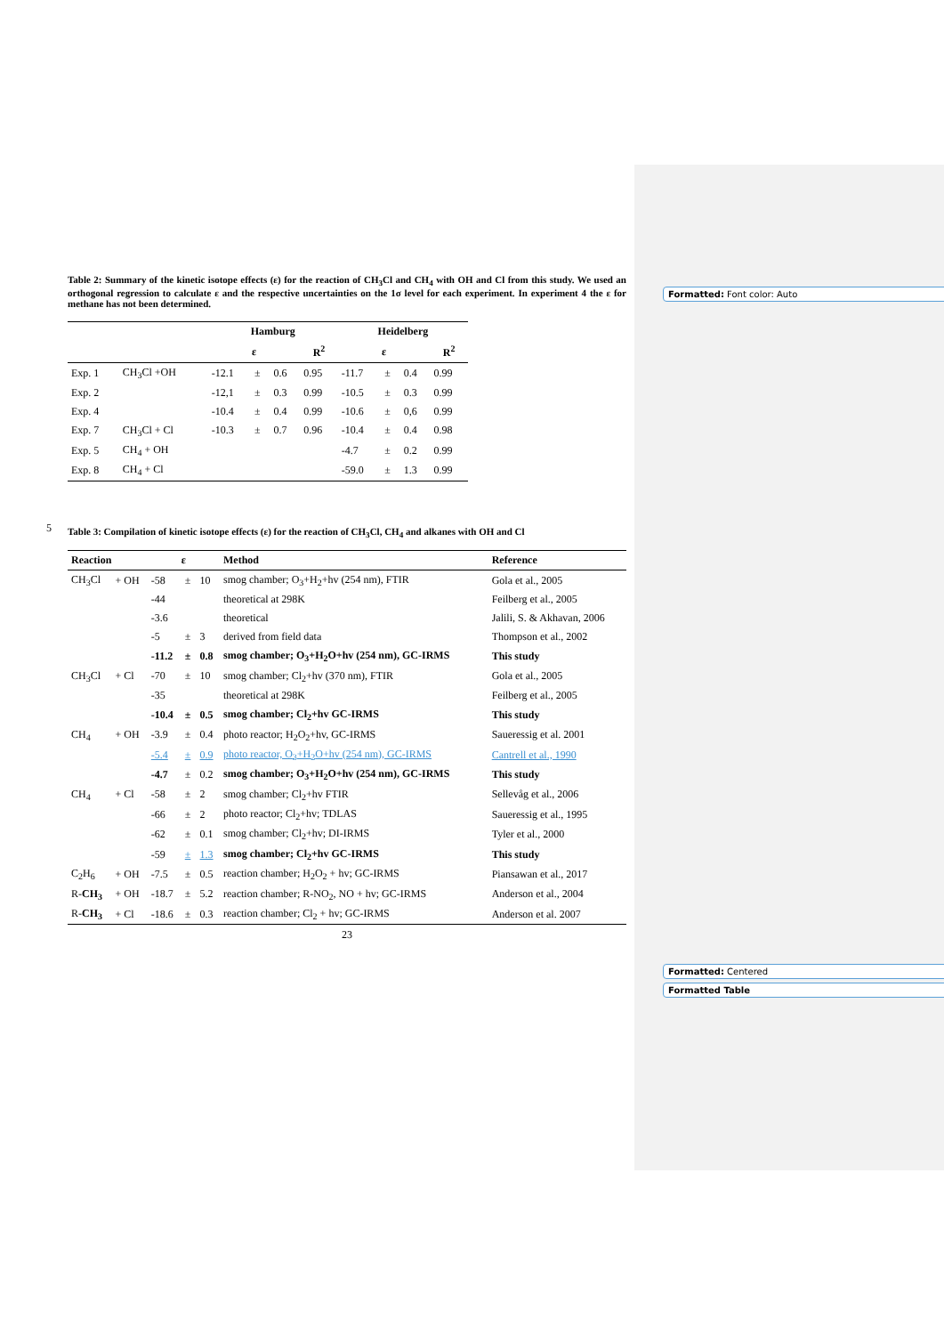Formatted: Font color: Auto
Formatted: Centered
Formatted Table
5
Table 2: Summary of the kinetic isotope effects (ε) for the reaction of CH<sub>3</sub>Cl and CH<sub>4</sub> with OH and Cl from this study. We used an orthogonal regression to calculate ε and the respective uncertainties on the 1σ level for each experiment. In experiment 4 the ε for methane has not been determined.
| | | Hamburg | | | | Heidelberg | | | |
| --- | --- | --- | --- | --- | --- | --- | --- | --- | --- |
| | | ε | | | R<sup>2</sup> | ε | | | R<sup>2</sup> |
| Exp. 1 | CH<sub>3</sub>Cl +OH | -12.1 | ± | 0.6 | 0.95 | -11.7 | ± | 0.4 | 0.99 |
| Exp. 2 | | -12,1 | ± | 0.3 | 0.99 | -10.5 | ± | 0.3 | 0.99 |
| Exp. 4 | | -10.4 | ± | 0.4 | 0.99 | -10.6 | ± | 0,6 | 0.99 |
| Exp. 7 | CH<sub>3</sub>Cl + Cl | -10.3 | ± | 0.7 | 0.96 | -10.4 | ± | 0.4 | 0.98 |
| Exp. 5 | CH<sub>4</sub> + OH | | | | | -4.7 | ± | 0.2 | 0.99 |
| Exp. 8 | CH<sub>4</sub> + Cl | | | | | -59.0 | ± | 1.3 | 0.99 |
Table 3: Compilation of kinetic isotope effects (ε) for the reaction of CH<sub>3</sub>Cl, CH<sub>4</sub> and alkanes with OH and Cl
| Reaction | | ε | | | Method | Reference |
| --- | --- | --- | --- | --- | --- | --- |
| CH<sub>3</sub>Cl | + OH | -58 | ± | 10 | smog chamber; O<sub>3</sub>+H<sub>2</sub>+hv (254 nm), FTIR | Gola et al., 2005 |
| | | -44 | | | theoretical at 298K | Feilberg et al., 2005 |
| | | -3.6 | | | theoretical | Jalili, S. & Akhavan, 2006 |
| | | -5 | ± | 3 | derived from field data | Thompson et al., 2002 |
| | | -11.2 | ± | 0.8 | smog chamber; O<sub>3</sub>+H<sub>2</sub>O+hv (254 nm), GC-IRMS | This study |
| CH<sub>3</sub>Cl | + Cl | -70 | ± | 10 | smog chamber; Cl<sub>2</sub>+hv (370 nm), FTIR | Gola et al., 2005 |
| | | -35 | | | theoretical at 298K | Feilberg et al., 2005 |
| | | -10.4 | ± | 0.5 | smog chamber; Cl<sub>2</sub>+hv GC-IRMS | This study |
| CH<sub>4</sub> | + OH | -3.9 | ± | 0.4 | photo reactor; H<sub>2</sub>O<sub>2</sub>+hv, GC-IRMS | Saueressig et al. 2001 |
| | | -5.4 | ± | 0.9 | photo reactor, O<sub>3</sub>+H<sub>2</sub>O+hv (254 nm), GC-IRMS | Cantrell et al., 1990 |
| | | -4.7 | ± | 0.2 | smog chamber; O<sub>3</sub>+H<sub>2</sub>O+hv (254 nm), GC-IRMS | This study |
| CH<sub>4</sub> | + Cl | -58 | ± | 2 | smog chamber; Cl<sub>2</sub>+hv FTIR | Sellevåg et al., 2006 |
| | | -66 | ± | 2 | photo reactor; Cl<sub>2</sub>+hv; TDLAS | Saueressig et al., 1995 |
| | | -62 | ± | 0.1 | smog chamber; Cl<sub>2</sub>+hv; DI-IRMS | Tyler et al., 2000 |
| | | -59 | ± | 1.3 | smog chamber; Cl<sub>2</sub>+hv GC-IRMS | This study |
| C<sub>2</sub>H<sub>6</sub> | + OH | -7.5 | ± | 0.5 | reaction chamber; H<sub>2</sub>O<sub>2</sub> + hv; GC-IRMS | Piansawan et al., 2017 |
| R- CH<sub>3</sub> | + OH | -18.7 | ± | 5.2 | reaction chamber; R-NO<sub>2</sub>, NO + hv; GC-IRMS | Anderson et al., 2004 |
| R- CH<sub>3</sub> | + Cl | -18.6 | ± | 0.3 | reaction chamber; Cl<sub>2</sub> + hv; GC-IRMS | Anderson et al. 2007 |
23